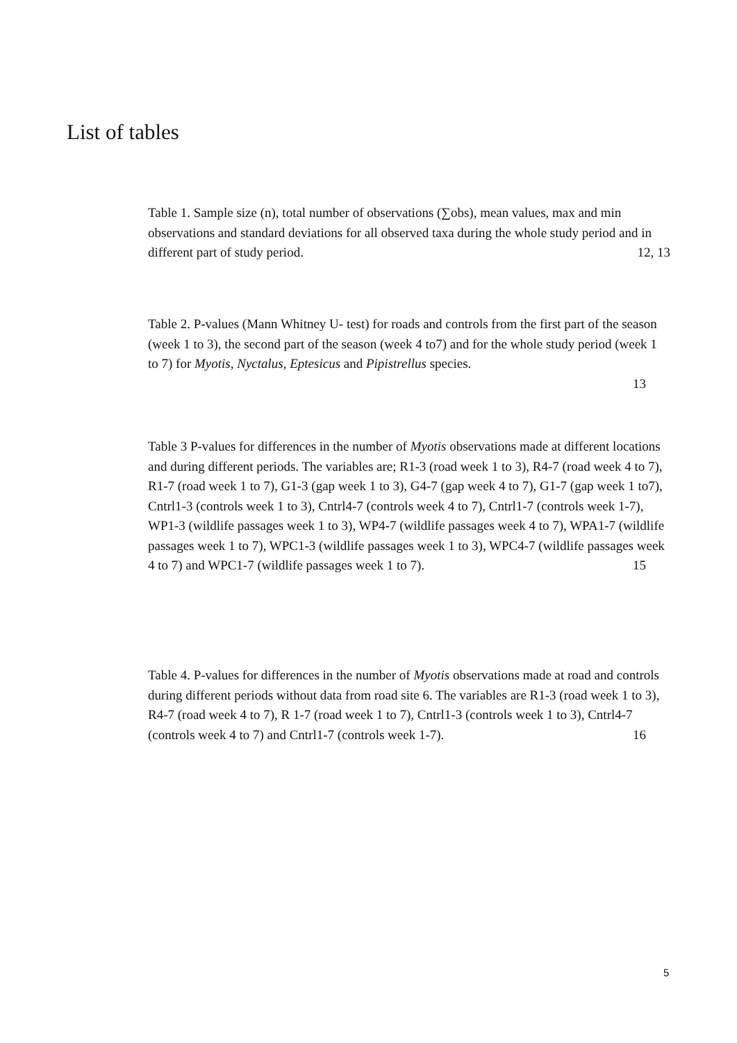List of tables
Table 1. Sample size (n), total number of observations (∑obs), mean values, max and min observations and standard deviations for all observed taxa during the whole study period and in different part of study period. 12, 13
Table 2. P-values (Mann Whitney U- test) for roads and controls from the first part of the season (week 1 to 3), the second part of the season (week 4 to7) and for the whole study period (week 1 to 7) for Myotis, Nyctalus, Eptesicus and Pipistrellus species.
13
Table 3 P-values for differences in the number of Myotis observations made at different locations and during different periods. The variables are; R1-3 (road week 1 to 3), R4-7 (road week 4 to 7), R1-7 (road week 1 to 7), G1-3 (gap week 1 to 3), G4-7 (gap week 4 to 7), G1-7 (gap week 1 to7), Cntrl1-3 (controls week 1 to 3), Cntrl4-7 (controls week 4 to 7), Cntrl1-7 (controls week 1-7), WP1-3 (wildlife passages week 1 to 3), WP4-7 (wildlife passages week 4 to 7), WPA1-7 (wildlife passages week 1 to 7), WPC1-3 (wildlife passages week 1 to 3), WPC4-7 (wildlife passages week 4 to 7) and WPC1-7 (wildlife passages week 1 to 7). 15
Table 4. P-values for differences in the number of Myotis observations made at road and controls during different periods without data from road site 6. The variables are R1-3 (road week 1 to 3), R4-7 (road week 4 to 7), R 1-7 (road week 1 to 7), Cntrl1-3 (controls week 1 to 3), Cntrl4-7 (controls week 4 to 7) and Cntrl1-7 (controls week 1-7). 16
5